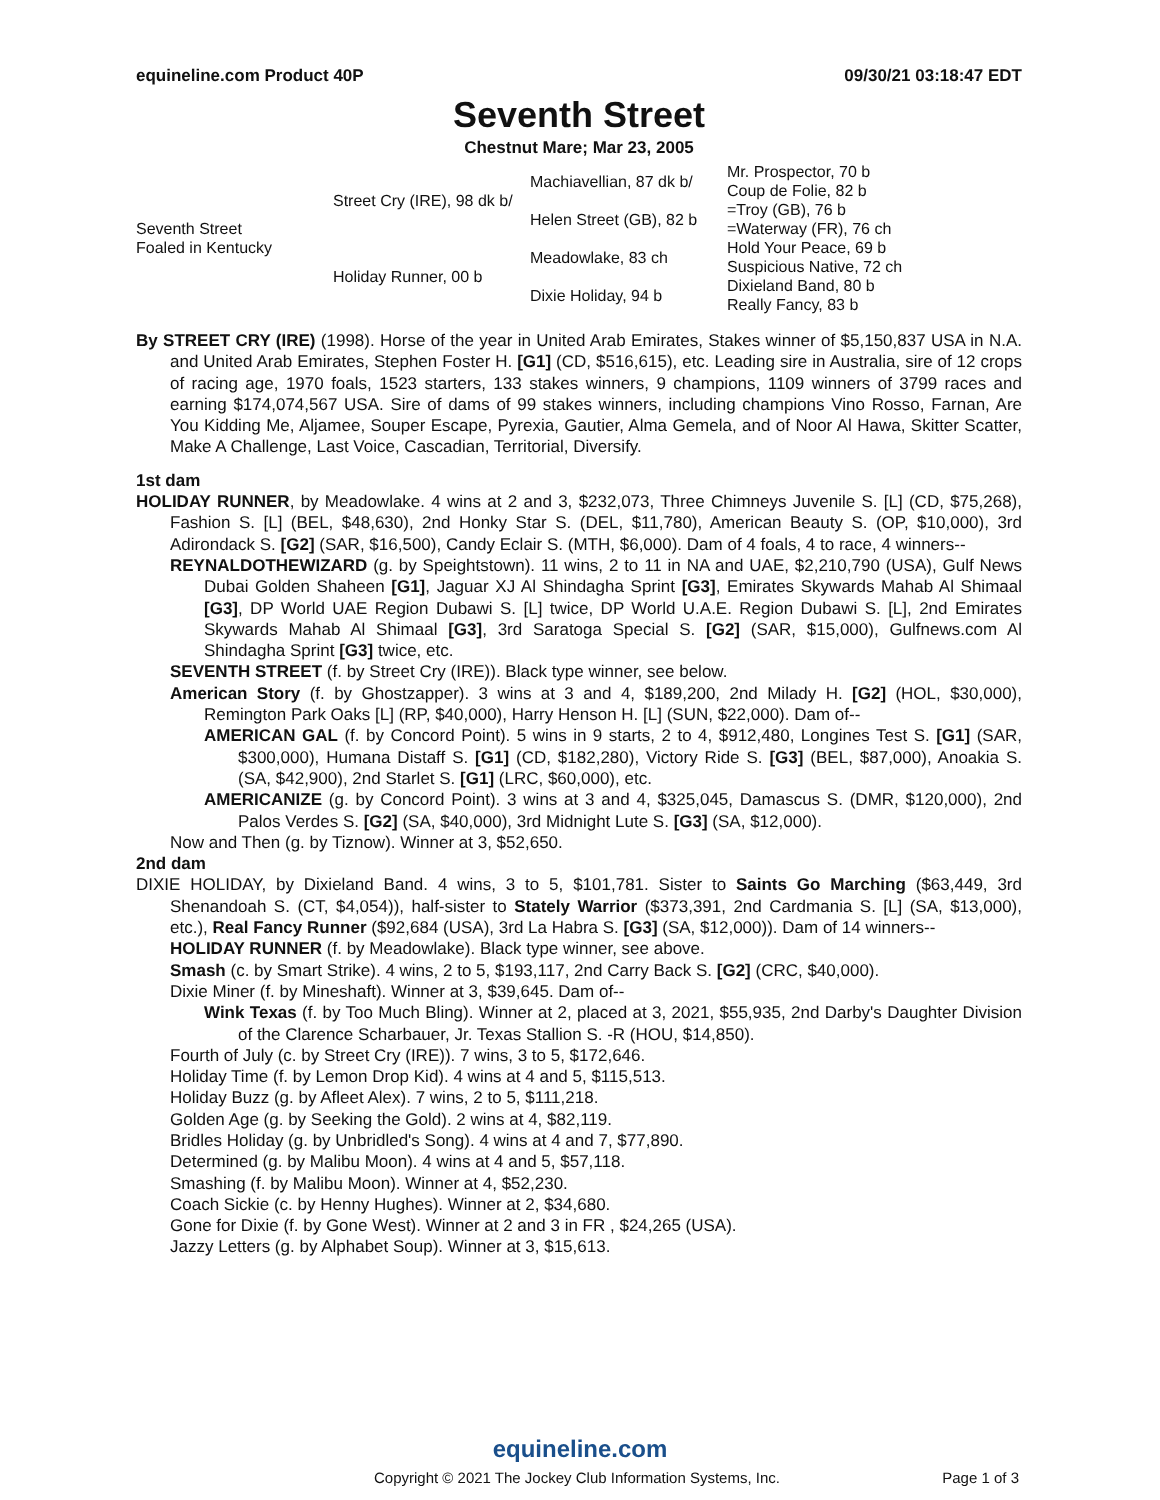equineline.com Product 40P 09/30/21 03:18:47 EDT
Seventh Street
Chestnut Mare; Mar 23, 2005
| Seventh Street Foaled in Kentucky | Street Cry (IRE), 98 dk b/ | Machiavellian, 87 dk b/ | Mr. Prospector, 70 b |
| | | | Coup de Folie, 82 b |
| | | Helen Street (GB), 82 b | =Troy (GB), 76 b |
| | | | =Waterway (FR), 76 ch |
| | Holiday Runner, 00 b | Meadowlake, 83 ch | Hold Your Peace, 69 b |
| | | | Suspicious Native, 72 ch |
| | | Dixie Holiday, 94 b | Dixieland Band, 80 b |
| | | | Really Fancy, 83 b |
By STREET CRY (IRE) (1998). Horse of the year in United Arab Emirates, Stakes winner of $5,150,837 USA in N.A. and United Arab Emirates, Stephen Foster H. [G1] (CD, $516,615), etc. Leading sire in Australia, sire of 12 crops of racing age, 1970 foals, 1523 starters, 133 stakes winners, 9 champions, 1109 winners of 3799 races and earning $174,074,567 USA. Sire of dams of 99 stakes winners, including champions Vino Rosso, Farnan, Are You Kidding Me, Aljamee, Souper Escape, Pyrexia, Gautier, Alma Gemela, and of Noor Al Hawa, Skitter Scatter, Make A Challenge, Last Voice, Cascadian, Territorial, Diversify.
1st dam
HOLIDAY RUNNER, by Meadowlake. 4 wins at 2 and 3, $232,073, Three Chimneys Juvenile S. [L] (CD, $75,268), Fashion S. [L] (BEL, $48,630), 2nd Honky Star S. (DEL, $11,780), American Beauty S. (OP, $10,000), 3rd Adirondack S. [G2] (SAR, $16,500), Candy Eclair S. (MTH, $6,000). Dam of 4 foals, 4 to race, 4 winners--
REYNALDOTHEWIZARD (g. by Speightstown). 11 wins, 2 to 11 in NA and UAE, $2,210,790 (USA), Gulf News Dubai Golden Shaheen [G1], Jaguar XJ Al Shindagha Sprint [G3], Emirates Skywards Mahab Al Shimaal [G3], DP World UAE Region Dubawi S. [L] twice, DP World U.A.E. Region Dubawi S. [L], 2nd Emirates Skywards Mahab Al Shimaal [G3], 3rd Saratoga Special S. [G2] (SAR, $15,000), Gulfnews.com Al Shindagha Sprint [G3] twice, etc.
SEVENTH STREET (f. by Street Cry (IRE)). Black type winner, see below.
American Story (f. by Ghostzapper). 3 wins at 3 and 4, $189,200, 2nd Milady H. [G2] (HOL, $30,000), Remington Park Oaks [L] (RP, $40,000), Harry Henson H. [L] (SUN, $22,000). Dam of--
AMERICAN GAL (f. by Concord Point). 5 wins in 9 starts, 2 to 4, $912,480, Longines Test S. [G1] (SAR, $300,000), Humana Distaff S. [G1] (CD, $182,280), Victory Ride S. [G3] (BEL, $87,000), Anoakia S. (SA, $42,900), 2nd Starlet S. [G1] (LRC, $60,000), etc.
AMERICANIZE (g. by Concord Point). 3 wins at 3 and 4, $325,045, Damascus S. (DMR, $120,000), 2nd Palos Verdes S. [G2] (SA, $40,000), 3rd Midnight Lute S. [G3] (SA, $12,000).
Now and Then (g. by Tiznow). Winner at 3, $52,650.
2nd dam
DIXIE HOLIDAY, by Dixieland Band. 4 wins, 3 to 5, $101,781. Sister to Saints Go Marching ($63,449, 3rd Shenandoah S. (CT, $4,054)), half-sister to Stately Warrior ($373,391, 2nd Cardmania S. [L] (SA, $13,000), etc.), Real Fancy Runner ($92,684 (USA), 3rd La Habra S. [G3] (SA, $12,000)). Dam of 14 winners--
HOLIDAY RUNNER (f. by Meadowlake). Black type winner, see above.
Smash (c. by Smart Strike). 4 wins, 2 to 5, $193,117, 2nd Carry Back S. [G2] (CRC, $40,000).
Dixie Miner (f. by Mineshaft). Winner at 3, $39,645. Dam of--
Wink Texas (f. by Too Much Bling). Winner at 2, placed at 3, 2021, $55,935, 2nd Darby's Daughter Division of the Clarence Scharbauer, Jr. Texas Stallion S. -R (HOU, $14,850).
Fourth of July (c. by Street Cry (IRE)). 7 wins, 3 to 5, $172,646.
Holiday Time (f. by Lemon Drop Kid). 4 wins at 4 and 5, $115,513.
Holiday Buzz (g. by Afleet Alex). 7 wins, 2 to 5, $111,218.
Golden Age (g. by Seeking the Gold). 2 wins at 4, $82,119.
Bridles Holiday (g. by Unbridled's Song). 4 wins at 4 and 7, $77,890.
Determined (g. by Malibu Moon). 4 wins at 4 and 5, $57,118.
Smashing (f. by Malibu Moon). Winner at 4, $52,230.
Coach Sickie (c. by Henny Hughes). Winner at 2, $34,680.
Gone for Dixie (f. by Gone West). Winner at 2 and 3 in FR , $24,265 (USA).
Jazzy Letters (g. by Alphabet Soup). Winner at 3, $15,613.
equineline.com
Copyright © 2021 The Jockey Club Information Systems, Inc. Page 1 of 3